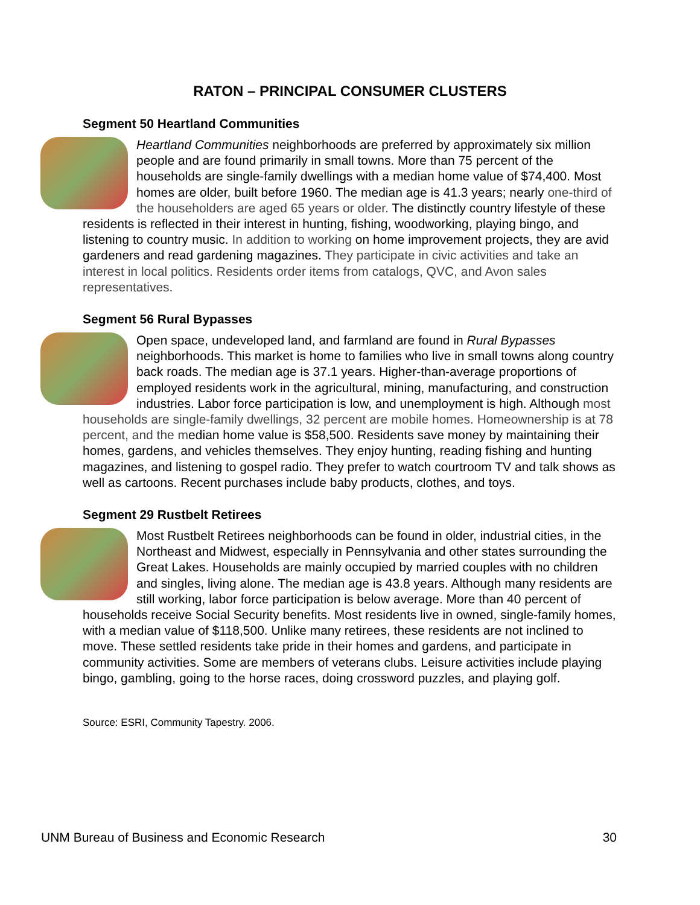RATON – PRINCIPAL CONSUMER CLUSTERS
Segment 50 Heartland Communities
Heartland Communities neighborhoods are preferred by approximately six million people and are found primarily in small towns. More than 75 percent of the households are single-family dwellings with a median home value of $74,400. Most homes are older, built before 1960. The median age is 41.3 years; nearly one-third of the householders are aged 65 years or older. The distinctly country lifestyle of these residents is reflected in their interest in hunting, fishing, woodworking, playing bingo, and listening to country music. In addition to working on home improvement projects, they are avid gardeners and read gardening magazines. They participate in civic activities and take an interest in local politics. Residents order items from catalogs, QVC, and Avon sales representatives.
Segment 56 Rural Bypasses
Open space, undeveloped land, and farmland are found in Rural Bypasses neighborhoods. This market is home to families who live in small towns along country back roads. The median age is 37.1 years. Higher-than-average proportions of employed residents work in the agricultural, mining, manufacturing, and construction industries. Labor force participation is low, and unemployment is high. Although most households are single-family dwellings, 32 percent are mobile homes. Homeownership is at 78 percent, and the median home value is $58,500. Residents save money by maintaining their homes, gardens, and vehicles themselves. They enjoy hunting, reading fishing and hunting magazines, and listening to gospel radio. They prefer to watch courtroom TV and talk shows as well as cartoons. Recent purchases include baby products, clothes, and toys.
Segment 29 Rustbelt Retirees
Most Rustbelt Retirees neighborhoods can be found in older, industrial cities, in the Northeast and Midwest, especially in Pennsylvania and other states surrounding the Great Lakes. Households are mainly occupied by married couples with no children and singles, living alone. The median age is 43.8 years. Although many residents are still working, labor force participation is below average. More than 40 percent of households receive Social Security benefits. Most residents live in owned, single-family homes, with a median value of $118,500. Unlike many retirees, these residents are not inclined to move. These settled residents take pride in their homes and gardens, and participate in community activities. Some are members of veterans clubs. Leisure activities include playing bingo, gambling, going to the horse races, doing crossword puzzles, and playing golf.
Source: ESRI, Community Tapestry. 2006.
UNM Bureau of Business and Economic Research 30